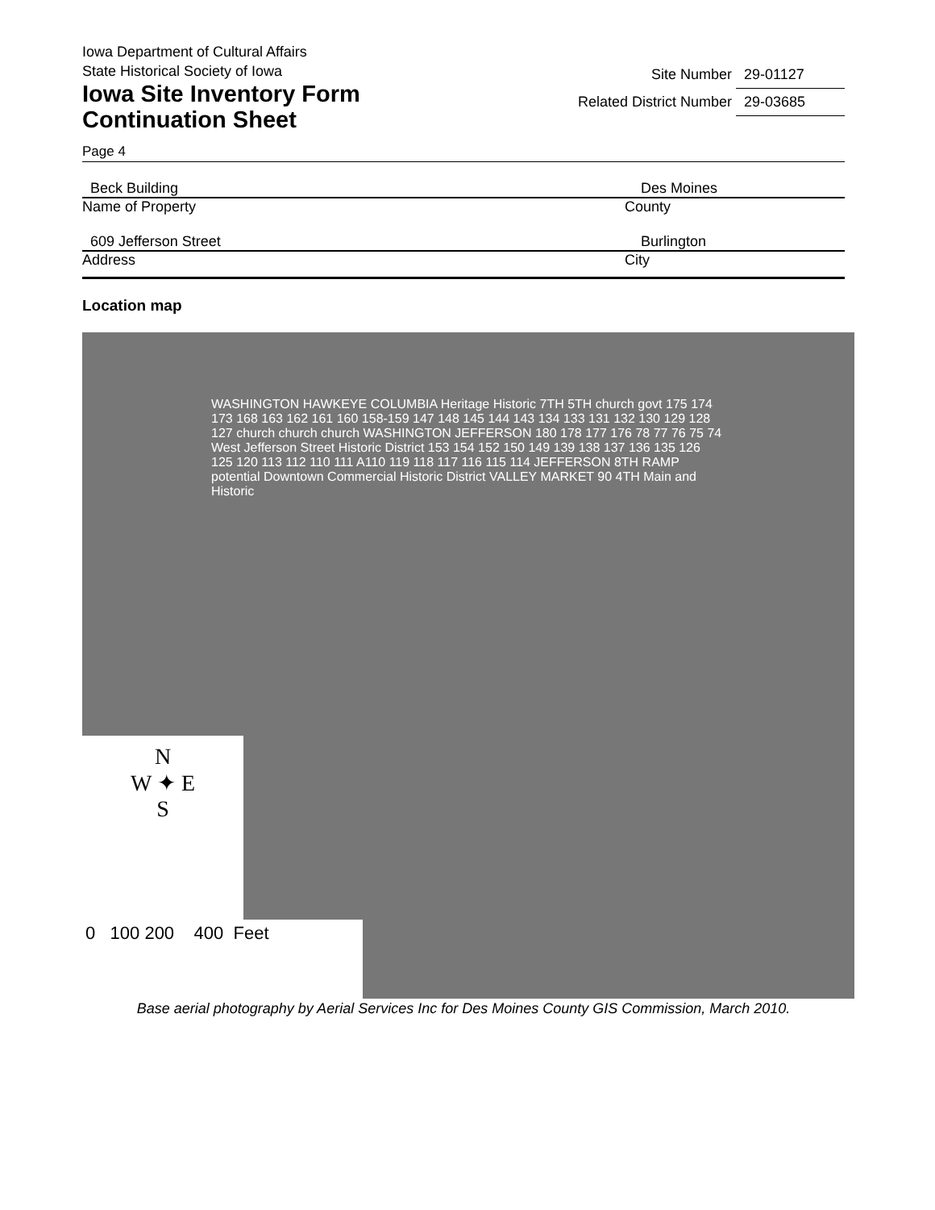Iowa Department of Cultural Affairs
State Historical Society of Iowa
Iowa Site Inventory Form
Continuation Sheet
Site Number 29-01127
Related District Number 29-03685
Page 4
Beck Building Des Moines
Name of Property County
609 Jefferson Street Burlington
Address City
Location map
WASHINGTON HAWKEYE COLUMBIA Heritage Historic 7TH 5TH church govt 175 174 173 168 163 162 161 160 158-159 147 148 145 144 143 134 133 131 132 130 129 128 127 church church church WASHINGTON JEFFERSON 180 178 177 176 78 77 76 75 74 West Jefferson Street Historic District 153 154 152 150 149 139 138 137 136 135 126 125 120 113 112 110 111 A110 119 118 117 116 115 114 JEFFERSON 8TH RAMP potential Downtown Commercial Historic District VALLEY MARKET 90 4TH Main and Historic
N
W ✦ E
S
0 100 200 400 Feet
Base aerial photography by Aerial Services Inc for Des Moines County GIS Commission, March 2010.